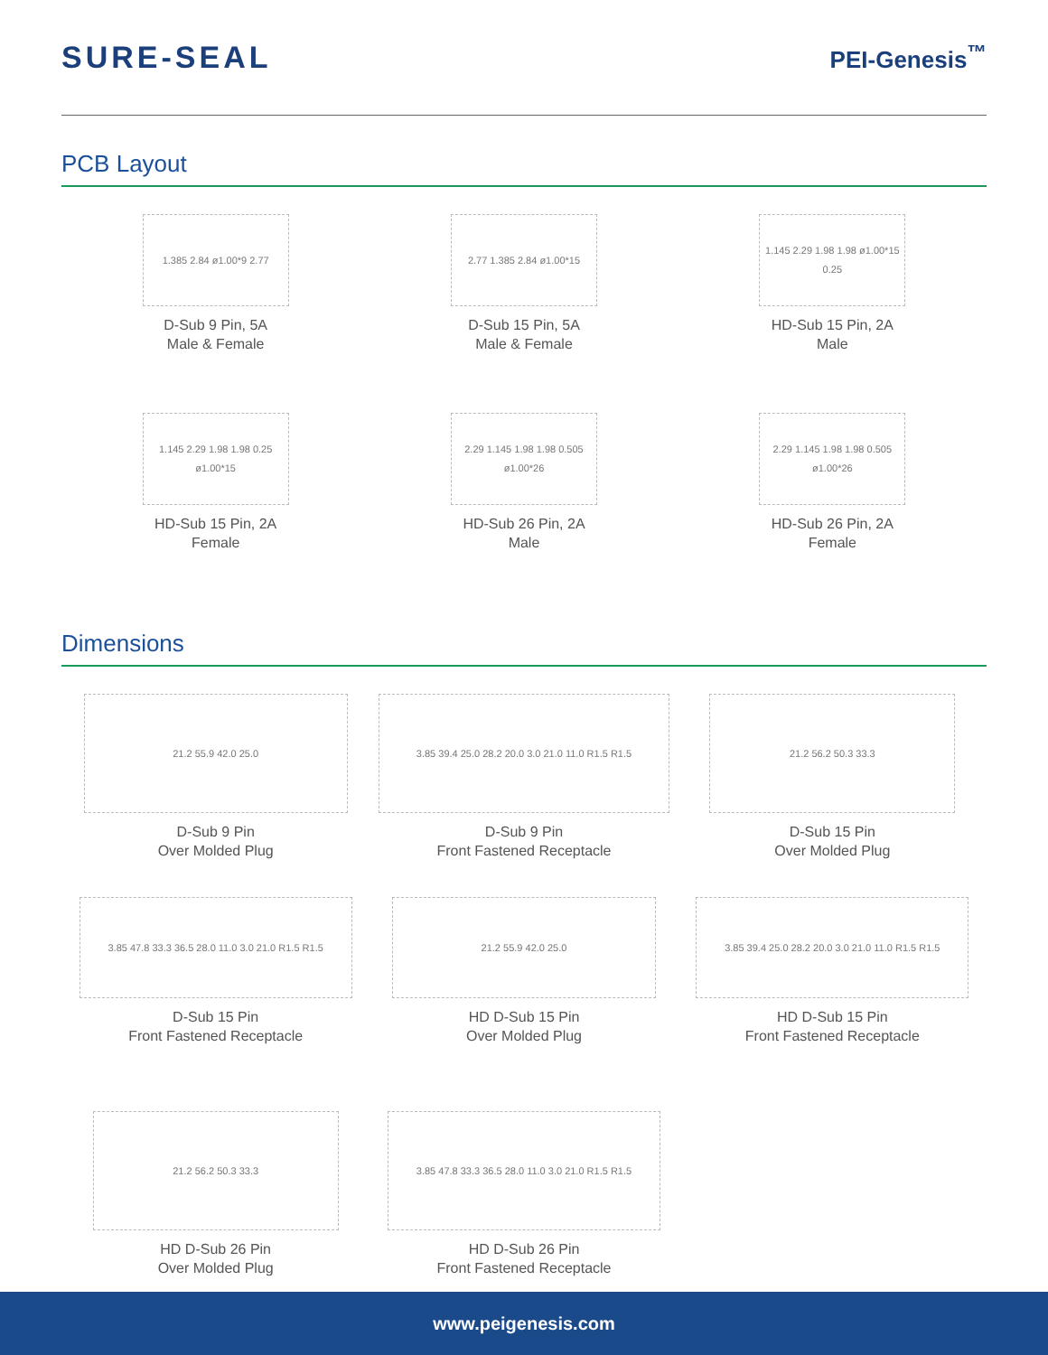SURE-SEAL
PEI-Genesis<sup>™</sup>
PCB Layout
1.385 2.84 ø1.00*9 2.77
D-Sub 9 Pin, 5A
Male & Female
2.77 1.385 2.84 ø1.00*15
D-Sub 15 Pin, 5A
Male & Female
1.145 2.29 1.98 1.98 ø1.00*15 0.25
HD-Sub 15 Pin, 2A
Male
1.145 2.29 1.98 1.98 0.25 ø1.00*15
HD-Sub 15 Pin, 2A
Female
2.29 1.145 1.98 1.98 0.505 ø1.00*26
HD-Sub 26 Pin, 2A
Male
2.29 1.145 1.98 1.98 0.505 ø1.00*26
HD-Sub 26 Pin, 2A
Female
Dimensions
21.2 55.9 42.0 25.0
D-Sub 9 Pin
Over Molded Plug
3.85 39.4 25.0 28.2 20.0 3.0 21.0 11.0 R1.5 R1.5
D-Sub 9 Pin
Front Fastened Receptacle
21.2 56.2 50.3 33.3
D-Sub 15 Pin
Over Molded Plug
3.85 47.8 33.3 36.5 28.0 11.0 3.0 21.0 R1.5 R1.5
D-Sub 15 Pin
Front Fastened Receptacle
21.2 55.9 42.0 25.0
HD D-Sub 15 Pin
Over Molded Plug
3.85 39.4 25.0 28.2 20.0 3.0 21.0 11.0 R1.5 R1.5
HD D-Sub 15 Pin
Front Fastened Receptacle
21.2 56.2 50.3 33.3
HD D-Sub 26 Pin
Over Molded Plug
3.85 47.8 33.3 36.5 28.0 11.0 3.0 21.0 R1.5 R1.5
HD D-Sub 26 Pin
Front Fastened Receptacle
www.peigenesis.com